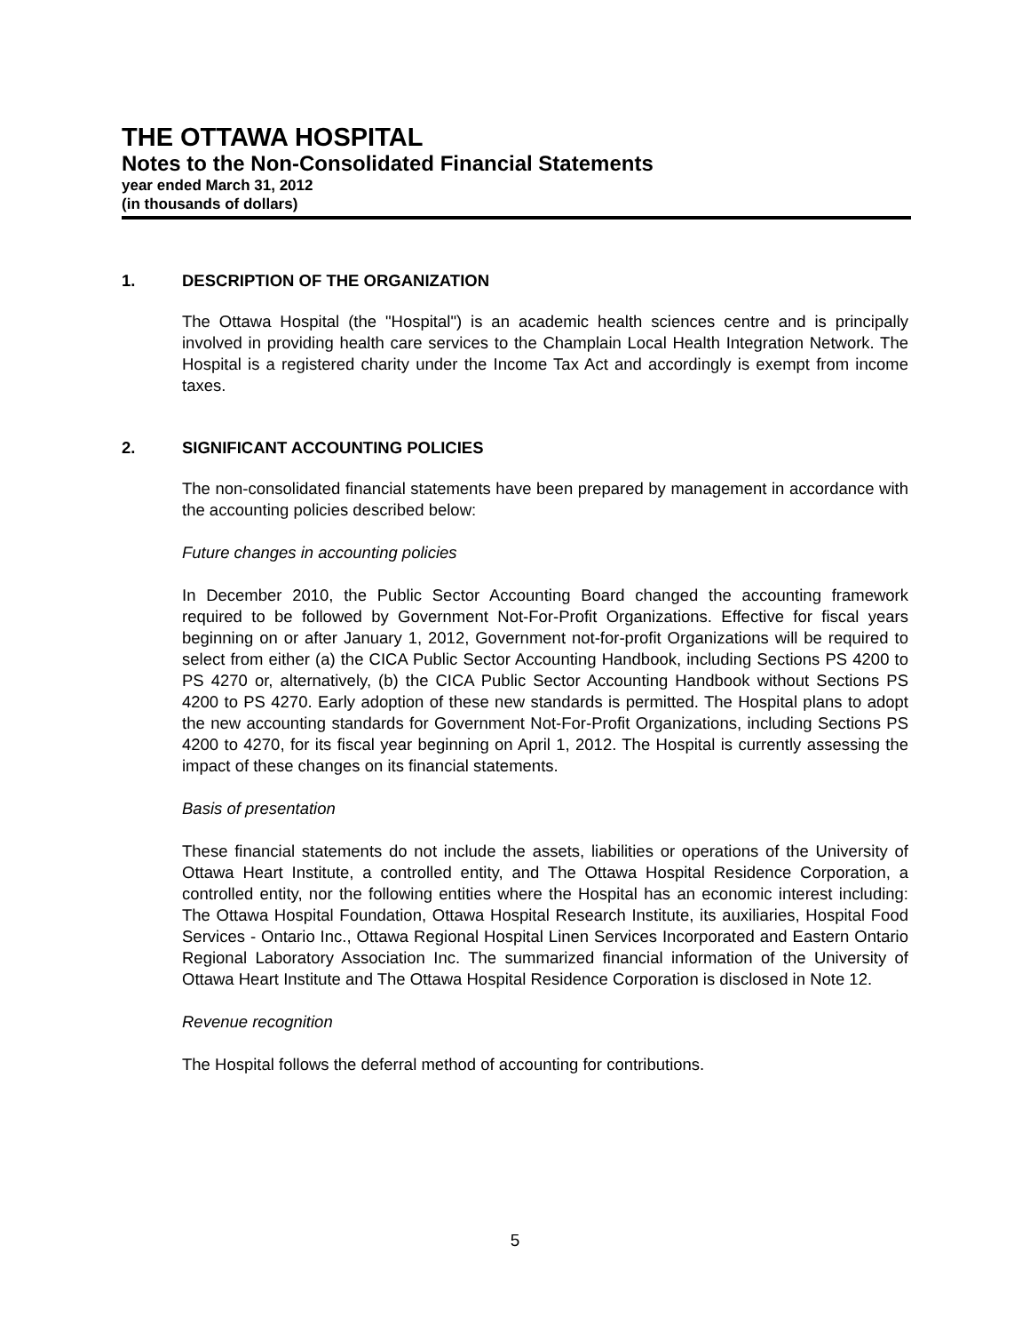THE OTTAWA HOSPITAL
Notes to the Non-Consolidated Financial Statements
year ended March 31, 2012
(in thousands of dollars)
1. DESCRIPTION OF THE ORGANIZATION
The Ottawa Hospital (the "Hospital") is an academic health sciences centre and is principally involved in providing health care services to the Champlain Local Health Integration Network. The Hospital is a registered charity under the Income Tax Act and accordingly is exempt from income taxes.
2. SIGNIFICANT ACCOUNTING POLICIES
The non-consolidated financial statements have been prepared by management in accordance with the accounting policies described below:
Future changes in accounting policies
In December 2010, the Public Sector Accounting Board changed the accounting framework required to be followed by Government Not-For-Profit Organizations. Effective for fiscal years beginning on or after January 1, 2012, Government not-for-profit Organizations will be required to select from either (a) the CICA Public Sector Accounting Handbook, including Sections PS 4200 to PS 4270 or, alternatively, (b) the CICA Public Sector Accounting Handbook without Sections PS 4200 to PS 4270. Early adoption of these new standards is permitted. The Hospital plans to adopt the new accounting standards for Government Not-For-Profit Organizations, including Sections PS 4200 to 4270, for its fiscal year beginning on April 1, 2012. The Hospital is currently assessing the impact of these changes on its financial statements.
Basis of presentation
These financial statements do not include the assets, liabilities or operations of the University of Ottawa Heart Institute, a controlled entity, and The Ottawa Hospital Residence Corporation, a controlled entity, nor the following entities where the Hospital has an economic interest including: The Ottawa Hospital Foundation, Ottawa Hospital Research Institute, its auxiliaries, Hospital Food Services - Ontario Inc., Ottawa Regional Hospital Linen Services Incorporated and Eastern Ontario Regional Laboratory Association Inc. The summarized financial information of the University of Ottawa Heart Institute and The Ottawa Hospital Residence Corporation is disclosed in Note 12.
Revenue recognition
The Hospital follows the deferral method of accounting for contributions.
5